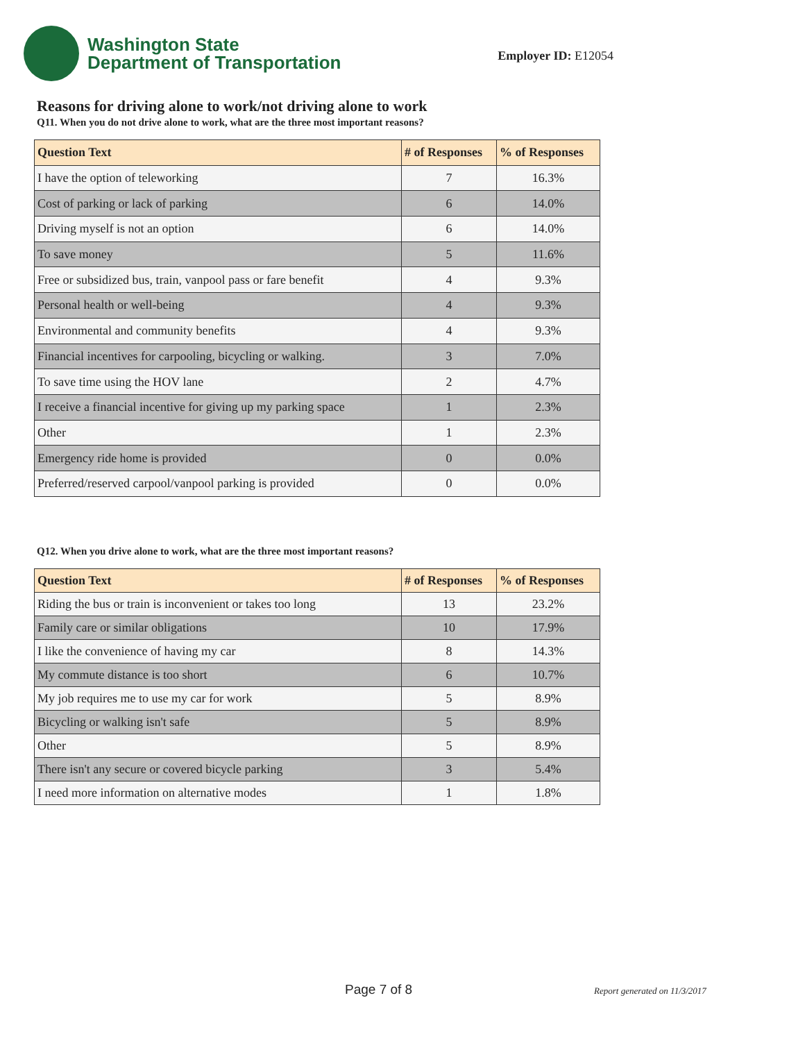Washington State
Department of Transportation
Employer ID: E12054
Reasons for driving alone to work/not driving alone to work
Q11. When you do not drive alone to work, what are the three most important reasons?
| Question Text | # of Responses | % of Responses |
| --- | --- | --- |
| I have the option of teleworking | 7 | 16.3% |
| Cost of parking or lack of parking | 6 | 14.0% |
| Driving myself is not an option | 6 | 14.0% |
| To save money | 5 | 11.6% |
| Free or subsidized bus, train, vanpool pass or fare benefit | 4 | 9.3% |
| Personal health or well-being | 4 | 9.3% |
| Environmental and community benefits | 4 | 9.3% |
| Financial incentives for carpooling, bicycling or walking. | 3 | 7.0% |
| To save time using the HOV lane | 2 | 4.7% |
| I receive a financial incentive for giving up my parking space | 1 | 2.3% |
| Other | 1 | 2.3% |
| Emergency ride home is provided | 0 | 0.0% |
| Preferred/reserved carpool/vanpool parking is provided | 0 | 0.0% |
Q12. When you drive alone to work, what are the three most important reasons?
| Question Text | # of Responses | % of Responses |
| --- | --- | --- |
| Riding the bus or train is inconvenient or takes too long | 13 | 23.2% |
| Family care or similar obligations | 10 | 17.9% |
| I like the convenience of having my car | 8 | 14.3% |
| My commute distance is too short | 6 | 10.7% |
| My job requires me to use my car for work | 5 | 8.9% |
| Bicycling or walking isn't safe | 5 | 8.9% |
| Other | 5 | 8.9% |
| There isn't any secure or covered bicycle parking | 3 | 5.4% |
| I need more information on alternative modes | 1 | 1.8% |
Page 7 of 8 Report generated on 11/3/2017